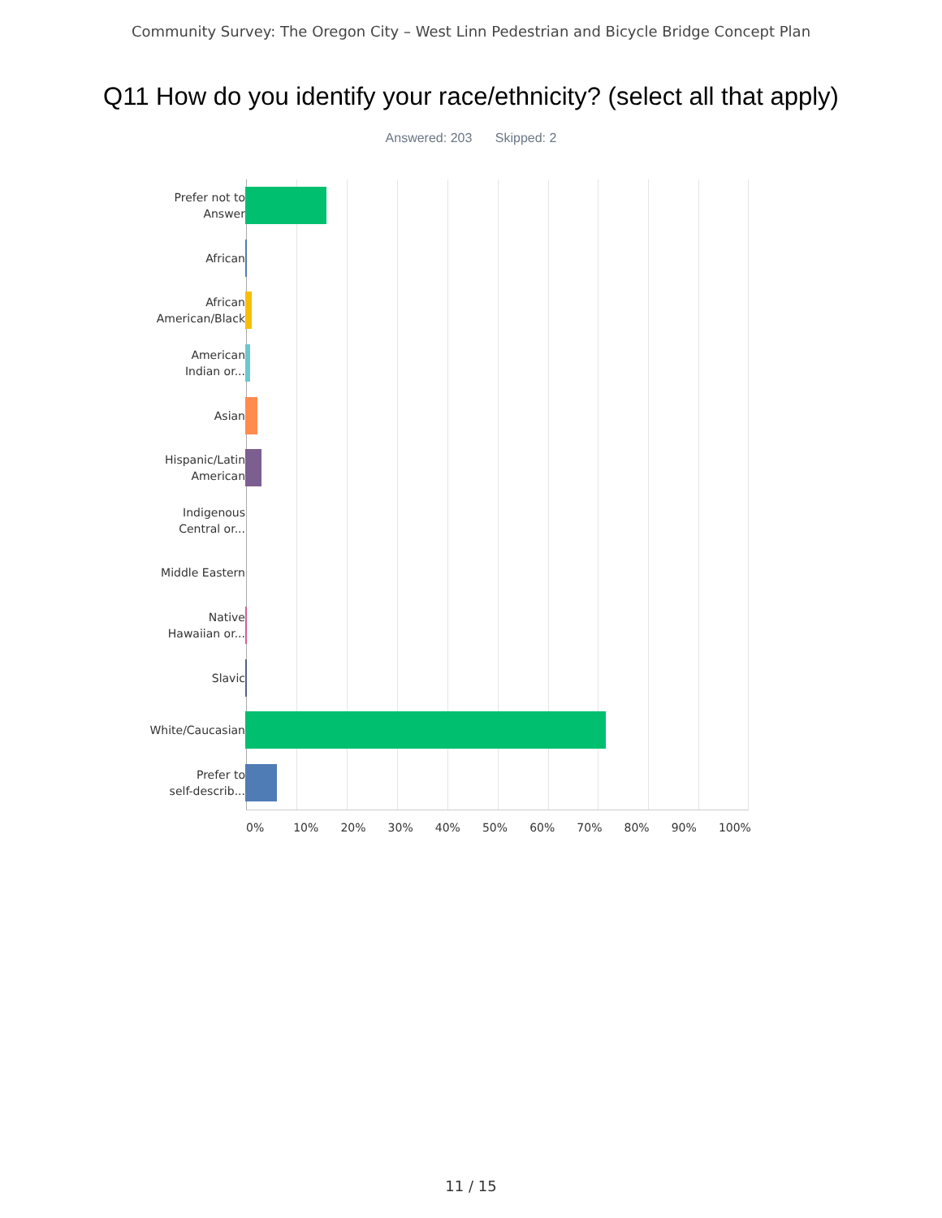Community Survey: The Oregon City – West Linn Pedestrian and Bicycle Bridge Concept Plan
Q11 How do you identify your race/ethnicity? (select all that apply)
Answered: 203 Skipped: 2
Prefer not to
Answer
African
African
American/Black
American
Indian or...
Asian
Hispanic/Latin
American
Indigenous
Central or...
Middle Eastern
Native
Hawaiian or...
Slavic
White/Caucasian
Prefer to
self-describ...
0% 10% 20% 30% 40% 50% 60% 70% 80% 90% 100%
11 / 15